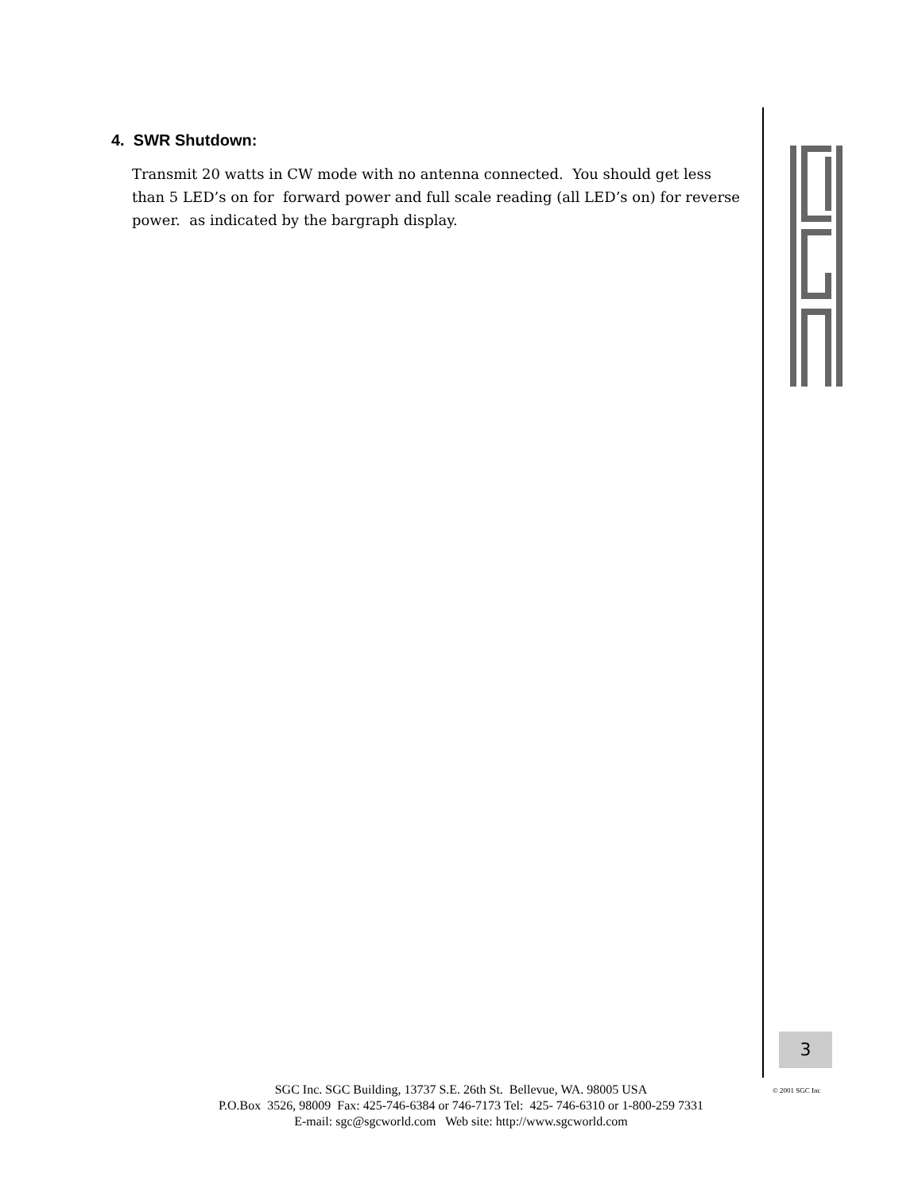4. SWR Shutdown:
Transmit 20 watts in CW mode with no antenna connected. You should get less than 5 LED’s on for forward power and full scale reading (all LED’s on) for reverse power. as indicated by the bargraph display.
3
© 2001 SGC Inc
SGC Inc. SGC Building, 13737 S.E. 26th St. Bellevue, WA. 98005 USA
P.O.Box 3526, 98009 Fax: 425-746-6384 or 746-7173 Tel: 425- 746-6310 or 1-800-259 7331
E-mail: sgc@sgcworld.com Web site: http://www.sgcworld.com